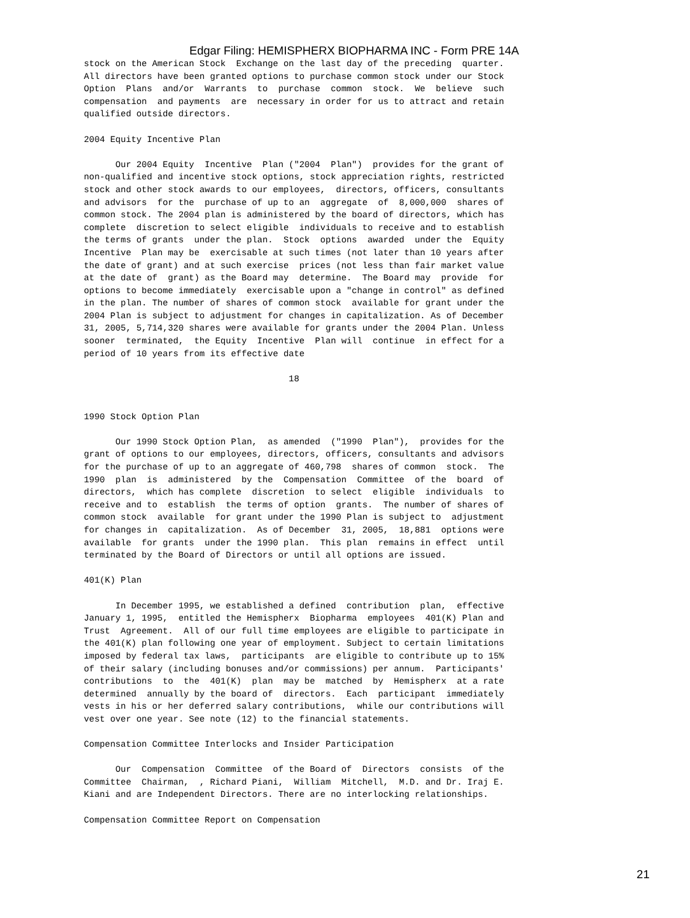Edgar Filing: HEMISPHERX BIOPHARMA INC - Form PRE 14A
stock on the American Stock  Exchange on the last day of the preceding  quarter.
All directors have been granted options to purchase common stock under our Stock
Option  Plans  and/or  Warrants  to  purchase  common  stock.  We  believe  such
compensation  and payments  are  necessary in order for us to attract and retain
qualified outside directors.

2004 Equity Incentive Plan

      Our 2004 Equity  Incentive  Plan ("2004  Plan")  provides for the grant of
non-qualified and incentive stock options, stock appreciation rights, restricted
stock and other stock awards to our employees,  directors, officers, consultants
and advisors  for the  purchase of up to an  aggregate  of  8,000,000  shares of
common stock. The 2004 plan is administered by the board of directors, which has
complete  discretion to select eligible  individuals to receive and to establish
the terms of grants  under the plan.  Stock  options  awarded  under the  Equity
Incentive  Plan may be  exercisable at such times (not later than 10 years after
the date of grant) and at such exercise  prices (not less than fair market value
at the date of  grant) as the Board may  determine.  The Board may  provide  for
options to become immediately  exercisable upon a "change in control" as defined
in the plan. The number of shares of common stock  available for grant under the
2004 Plan is subject to adjustment for changes in capitalization. As of December
31, 2005, 5,714,320 shares were available for grants under the 2004 Plan. Unless
sooner  terminated,  the Equity  Incentive  Plan will  continue  in effect for a
period of 10 years from its effective date

                                       18


1990 Stock Option Plan

      Our 1990 Stock Option Plan,  as amended  ("1990  Plan"),  provides for the
grant of options to our employees, directors, officers, consultants and advisors
for the purchase of up to an aggregate of 460,798  shares of common  stock.  The
1990  plan  is  administered  by the  Compensation  Committee  of the  board  of
directors,  which has complete  discretion  to select  eligible  individuals  to
receive and to  establish  the terms of option  grants.  The number of shares of
common stock  available  for grant under the 1990 Plan is subject to  adjustment
for changes in  capitalization.  As of December  31, 2005,  18,881  options were
available  for grants  under the 1990 plan.  This plan  remains in effect  until
terminated by the Board of Directors or until all options are issued.

401(K) Plan

      In December 1995, we established a defined  contribution  plan,  effective
January 1, 1995,  entitled the Hemispherx  Biopharma  employees  401(K) Plan and
Trust  Agreement.  All of our full time employees are eligible to participate in
the 401(K) plan following one year of employment. Subject to certain limitations
imposed by federal tax laws,  participants  are eligible to contribute up to 15%
of their salary (including bonuses and/or commissions) per annum.  Participants'
contributions  to  the  401(K)  plan  may be  matched  by  Hemispherx  at a rate
determined  annually by the board of  directors.  Each  participant  immediately
vests in his or her deferred salary contributions,  while our contributions will
vest over one year. See note (12) to the financial statements.

Compensation Committee Interlocks and Insider Participation

      Our  Compensation  Committee  of the Board of  Directors  consists  of the
Committee  Chairman,  , Richard Piani,  William  Mitchell,  M.D. and Dr. Iraj E.
Kiani and are Independent Directors. There are no interlocking relationships.

Compensation Committee Report on Compensation
21